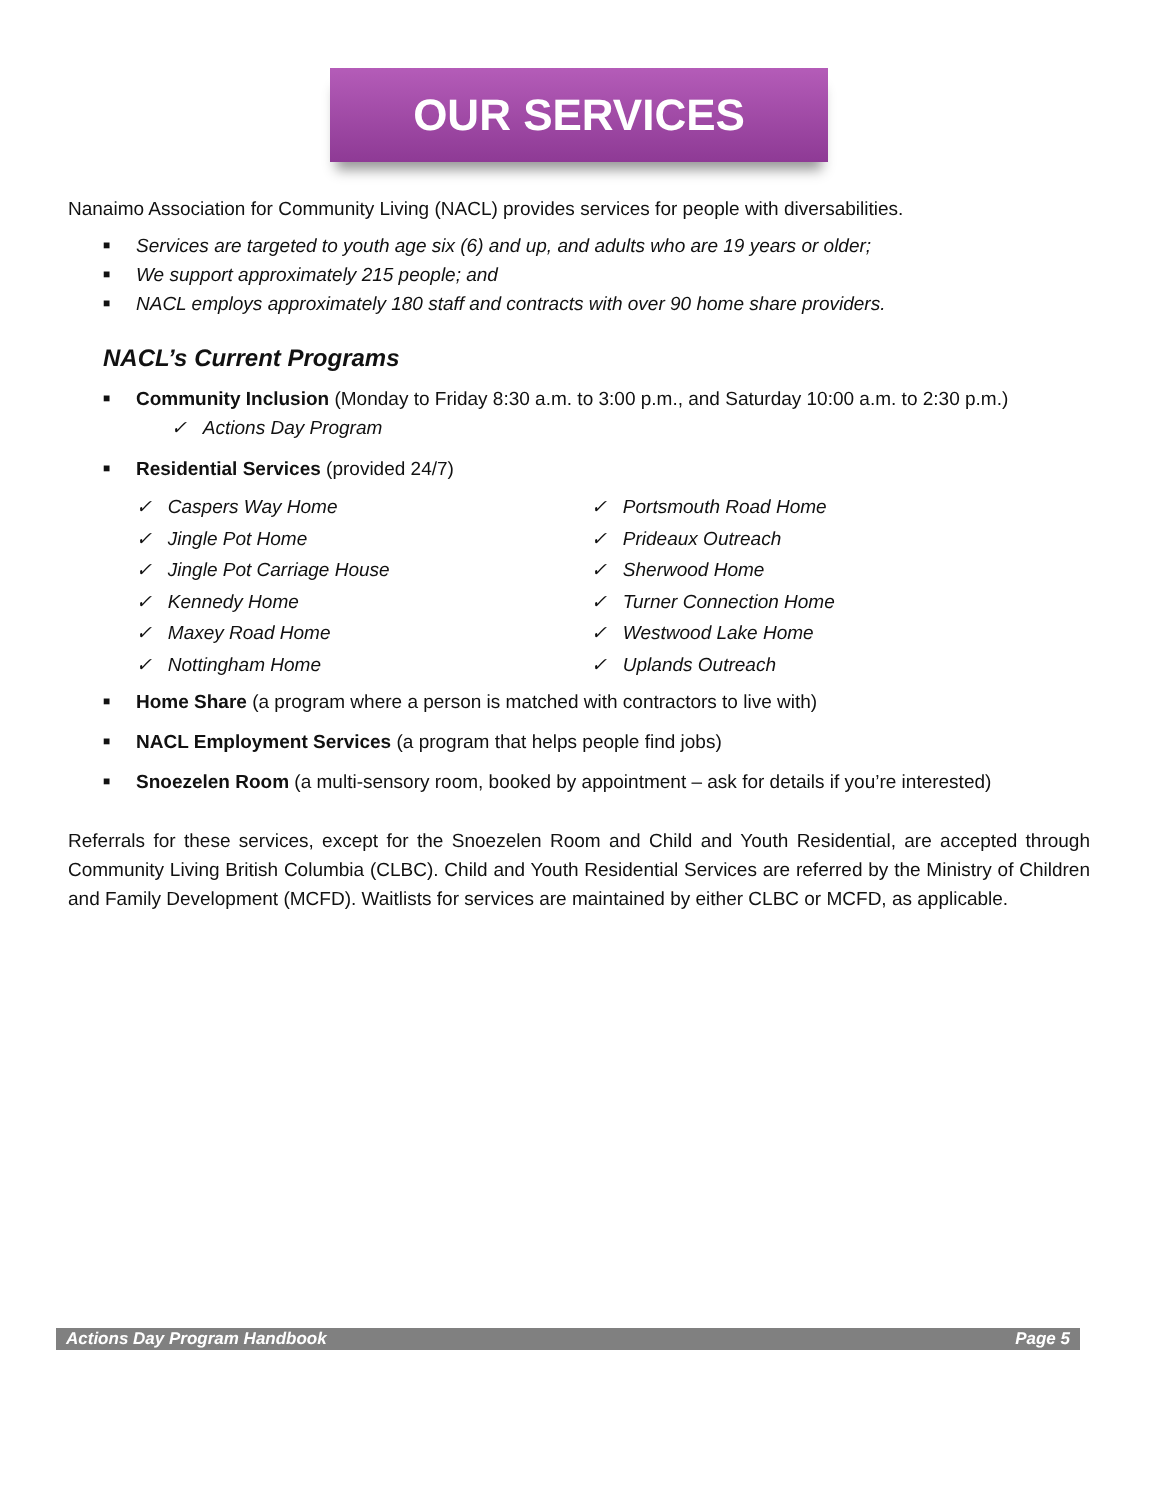OUR SERVICES
Nanaimo Association for Community Living (NACL) provides services for people with diversabilities.
■ Services are targeted to youth age six (6) and up, and adults who are 19 years or older;
■ We support approximately 215 people; and
■ NACL employs approximately 180 staff and contracts with over 90 home share providers.
NACL’s Current Programs
■ Community Inclusion (Monday to Friday 8:30 a.m. to 3:00 p.m., and Saturday 10:00 a.m. to 2:30 p.m.)
✓ Actions Day Program
■ Residential Services (provided 24/7)
✓ Caspers Way Home
✓ Jingle Pot Home
✓ Jingle Pot Carriage House
✓ Kennedy Home
✓ Maxey Road Home
✓ Nottingham Home
✓ Portsmouth Road Home
✓ Prideaux Outreach
✓ Sherwood Home
✓ Turner Connection Home
✓ Westwood Lake Home
✓ Uplands Outreach
■ Home Share (a program where a person is matched with contractors to live with)
■ NACL Employment Services (a program that helps people find jobs)
■ Snoezelen Room (a multi-sensory room, booked by appointment – ask for details if you’re interested)
Referrals for these services, except for the Snoezelen Room and Child and Youth Residential, are accepted through Community Living British Columbia (CLBC). Child and Youth Residential Services are referred by the Ministry of Children and Family Development (MCFD). Waitlists for services are maintained by either CLBC or MCFD, as applicable.
Actions Day Program Handbook Page 5